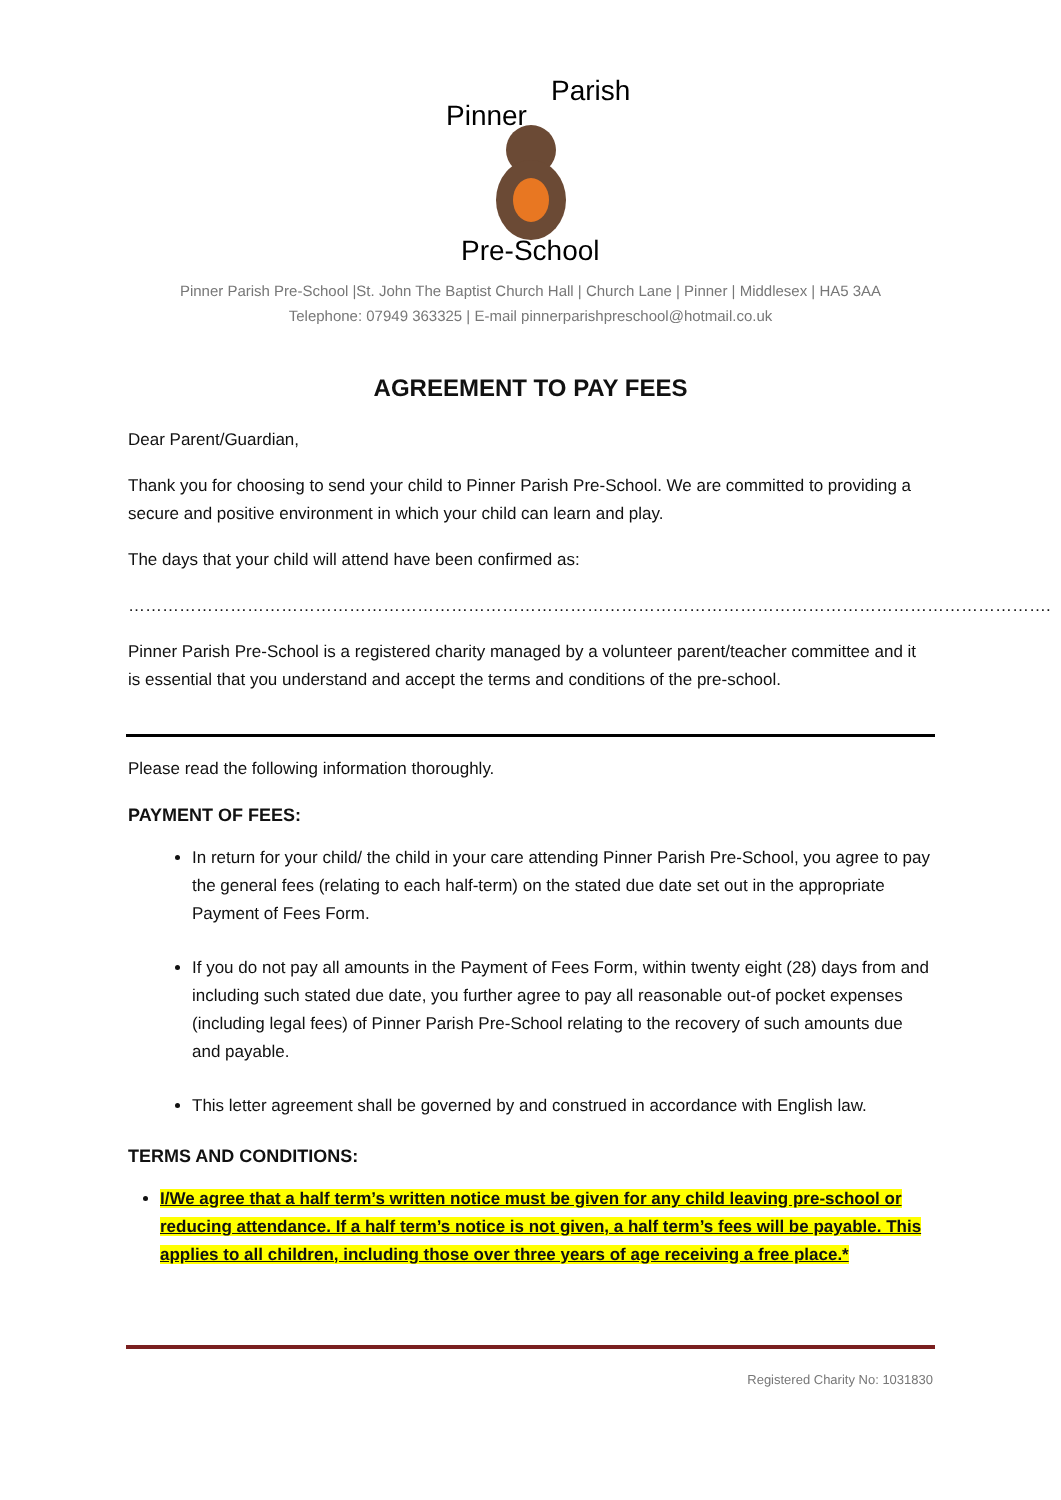Pinner
Parish
Pre-School
Pinner Parish Pre-School |St. John The Baptist Church Hall | Church Lane | Pinner | Middlesex | HA5 3AA
Telephone: 07949 363325 | E-mail pinnerparishpreschool@hotmail.co.uk
AGREEMENT TO PAY FEES
Dear Parent/Guardian,
Thank you for choosing to send your child to Pinner Parish Pre-School. We are committed to providing a secure and positive environment in which your child can learn and play.
The days that your child will attend have been confirmed as:
……………………………………………………………………………………………………………………………………………….
Pinner Parish Pre-School is a registered charity managed by a volunteer parent/teacher committee and it is essential that you understand and accept the terms and conditions of the pre-school.
Please read the following information thoroughly.
PAYMENT OF FEES:
In return for your child/ the child in your care attending Pinner Parish Pre-School, you agree to pay the general fees (relating to each half-term) on the stated due date set out in the appropriate Payment of Fees Form.
If you do not pay all amounts in the Payment of Fees Form, within twenty eight (28) days from and including such stated due date, you further agree to pay all reasonable out-of pocket expenses (including legal fees) of Pinner Parish Pre-School relating to the recovery of such amounts due and payable.
This letter agreement shall be governed by and construed in accordance with English law.
TERMS AND CONDITIONS:
I/We agree that a half term’s written notice must be given for any child leaving pre-school or reducing attendance. If a half term’s notice is not given, a half term’s fees will be payable. This applies to all children, including those over three years of age receiving a free place.*
Registered Charity No: 1031830